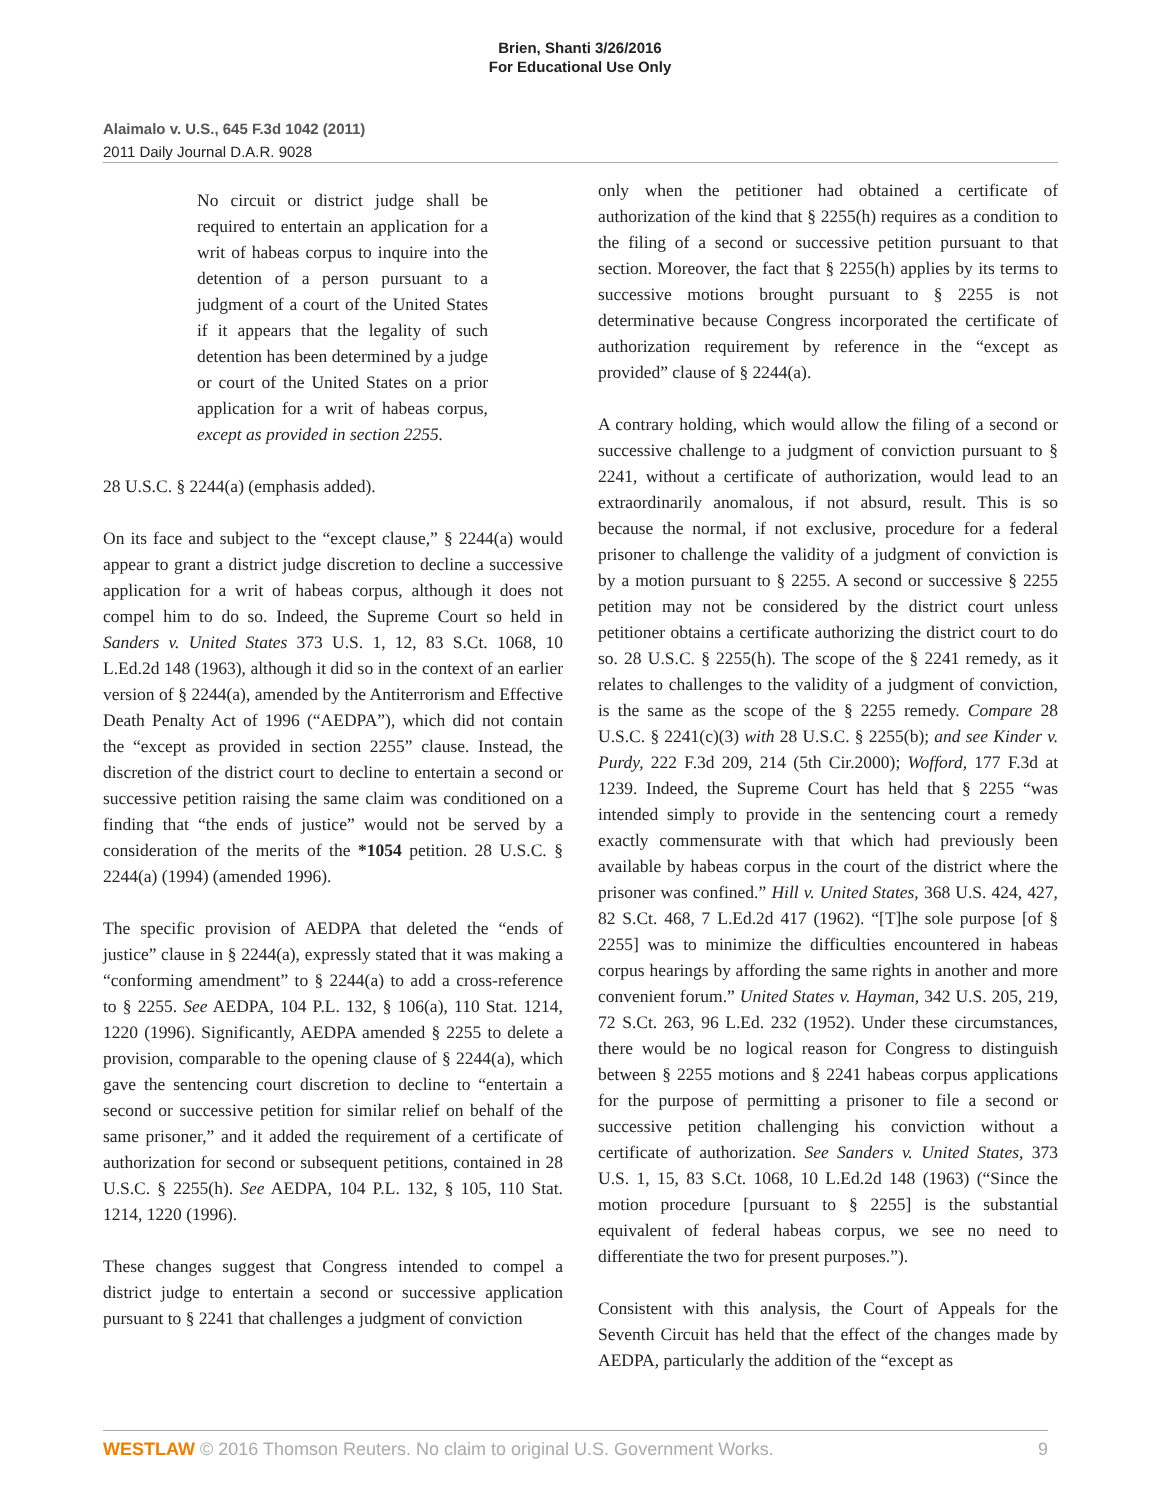Brien, Shanti 3/26/2016
For Educational Use Only
Alaimalo v. U.S., 645 F.3d 1042 (2011)
2011 Daily Journal D.A.R. 9028
No circuit or district judge shall be required to entertain an application for a writ of habeas corpus to inquire into the detention of a person pursuant to a judgment of a court of the United States if it appears that the legality of such detention has been determined by a judge or court of the United States on a prior application for a writ of habeas corpus, except as provided in section 2255.
28 U.S.C. § 2244(a) (emphasis added).
On its face and subject to the “except clause,” § 2244(a) would appear to grant a district judge discretion to decline a successive application for a writ of habeas corpus, although it does not compel him to do so. Indeed, the Supreme Court so held in Sanders v. United States 373 U.S. 1, 12, 83 S.Ct. 1068, 10 L.Ed.2d 148 (1963), although it did so in the context of an earlier version of § 2244(a), amended by the Antiterrorism and Effective Death Penalty Act of 1996 (“AEDPA”), which did not contain the “except as provided in section 2255” clause. Instead, the discretion of the district court to decline to entertain a second or successive petition raising the same claim was conditioned on a finding that “the ends of justice” would not be served by a consideration of the merits of the *1054 petition. 28 U.S.C. § 2244(a) (1994) (amended 1996).
The specific provision of AEDPA that deleted the “ends of justice” clause in § 2244(a), expressly stated that it was making a “conforming amendment” to § 2244(a) to add a cross-reference to § 2255. See AEDPA, 104 P.L. 132, § 106(a), 110 Stat. 1214, 1220 (1996). Significantly, AEDPA amended § 2255 to delete a provision, comparable to the opening clause of § 2244(a), which gave the sentencing court discretion to decline to “entertain a second or successive petition for similar relief on behalf of the same prisoner,” and it added the requirement of a certificate of authorization for second or subsequent petitions, contained in 28 U.S.C. § 2255(h). See AEDPA, 104 P.L. 132, § 105, 110 Stat. 1214, 1220 (1996).
These changes suggest that Congress intended to compel a district judge to entertain a second or successive application pursuant to § 2241 that challenges a judgment of conviction
only when the petitioner had obtained a certificate of authorization of the kind that § 2255(h) requires as a condition to the filing of a second or successive petition pursuant to that section. Moreover, the fact that § 2255(h) applies by its terms to successive motions brought pursuant to § 2255 is not determinative because Congress incorporated the certificate of authorization requirement by reference in the “except as provided” clause of § 2244(a).
A contrary holding, which would allow the filing of a second or successive challenge to a judgment of conviction pursuant to § 2241, without a certificate of authorization, would lead to an extraordinarily anomalous, if not absurd, result. This is so because the normal, if not exclusive, procedure for a federal prisoner to challenge the validity of a judgment of conviction is by a motion pursuant to § 2255. A second or successive § 2255 petition may not be considered by the district court unless petitioner obtains a certificate authorizing the district court to do so. 28 U.S.C. § 2255(h). The scope of the § 2241 remedy, as it relates to challenges to the validity of a judgment of conviction, is the same as the scope of the § 2255 remedy. Compare 28 U.S.C. § 2241(c)(3) with 28 U.S.C. § 2255(b); and see Kinder v. Purdy, 222 F.3d 209, 214 (5th Cir.2000); Wofford, 177 F.3d at 1239. Indeed, the Supreme Court has held that § 2255 “was intended simply to provide in the sentencing court a remedy exactly commensurate with that which had previously been available by habeas corpus in the court of the district where the prisoner was confined.” Hill v. United States, 368 U.S. 424, 427, 82 S.Ct. 468, 7 L.Ed.2d 417 (1962). “[T]he sole purpose [of § 2255] was to minimize the difficulties encountered in habeas corpus hearings by affording the same rights in another and more convenient forum.” United States v. Hayman, 342 U.S. 205, 219, 72 S.Ct. 263, 96 L.Ed. 232 (1952). Under these circumstances, there would be no logical reason for Congress to distinguish between § 2255 motions and § 2241 habeas corpus applications for the purpose of permitting a prisoner to file a second or successive petition challenging his conviction without a certificate of authorization. See Sanders v. United States, 373 U.S. 1, 15, 83 S.Ct. 1068, 10 L.Ed.2d 148 (1963) (“Since the motion procedure [pursuant to § 2255] is the substantial equivalent of federal habeas corpus, we see no need to differentiate the two for present purposes.”).
Consistent with this analysis, the Court of Appeals for the Seventh Circuit has held that the effect of the changes made by AEDPA, particularly the addition of the “except as
WESTLAW © 2016 Thomson Reuters. No claim to original U.S. Government Works. 9